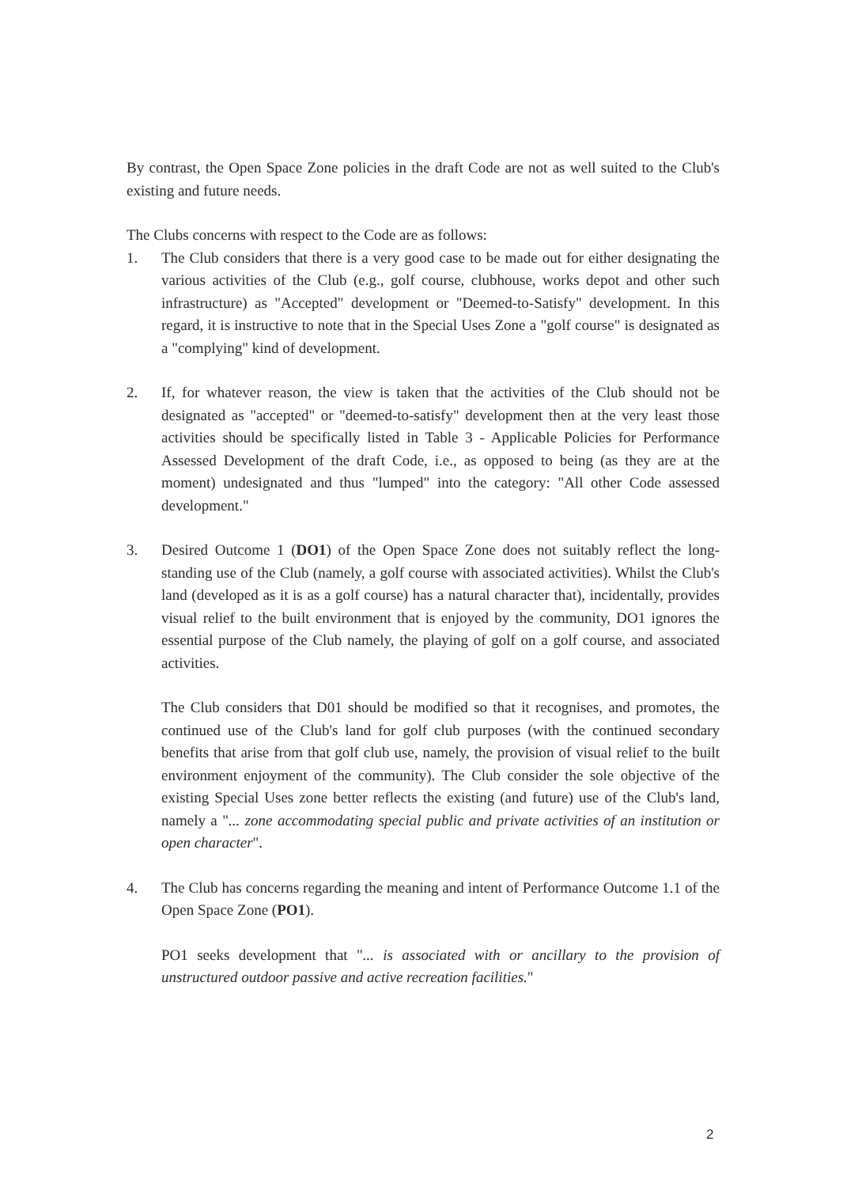By contrast, the Open Space Zone policies in the draft Code are not as well suited to the Club's existing and future needs.
The Clubs concerns with respect to the Code are as follows:
1. The Club considers that there is a very good case to be made out for either designating the various activities of the Club (e.g., golf course, clubhouse, works depot and other such infrastructure) as "Accepted" development or "Deemed-to-Satisfy" development. In this regard, it is instructive to note that in the Special Uses Zone a "golf course" is designated as a "complying" kind of development.
2. If, for whatever reason, the view is taken that the activities of the Club should not be designated as "accepted" or "deemed-to-satisfy" development then at the very least those activities should be specifically listed in Table 3 - Applicable Policies for Performance Assessed Development of the draft Code, i.e., as opposed to being (as they are at the moment) undesignated and thus "lumped" into the category: "All other Code assessed development."
3. Desired Outcome 1 (DO1) of the Open Space Zone does not suitably reflect the long-standing use of the Club (namely, a golf course with associated activities). Whilst the Club's land (developed as it is as a golf course) has a natural character that), incidentally, provides visual relief to the built environment that is enjoyed by the community, DO1 ignores the essential purpose of the Club namely, the playing of golf on a golf course, and associated activities.
The Club considers that D01 should be modified so that it recognises, and promotes, the continued use of the Club's land for golf club purposes (with the continued secondary benefits that arise from that golf club use, namely, the provision of visual relief to the built environment enjoyment of the community). The Club consider the sole objective of the existing Special Uses zone better reflects the existing (and future) use of the Club's land, namely a "... zone accommodating special public and private activities of an institution or open character".
4. The Club has concerns regarding the meaning and intent of Performance Outcome 1.1 of the Open Space Zone (PO1).
PO1 seeks development that "... is associated with or ancillary to the provision of unstructured outdoor passive and active recreation facilities."
2